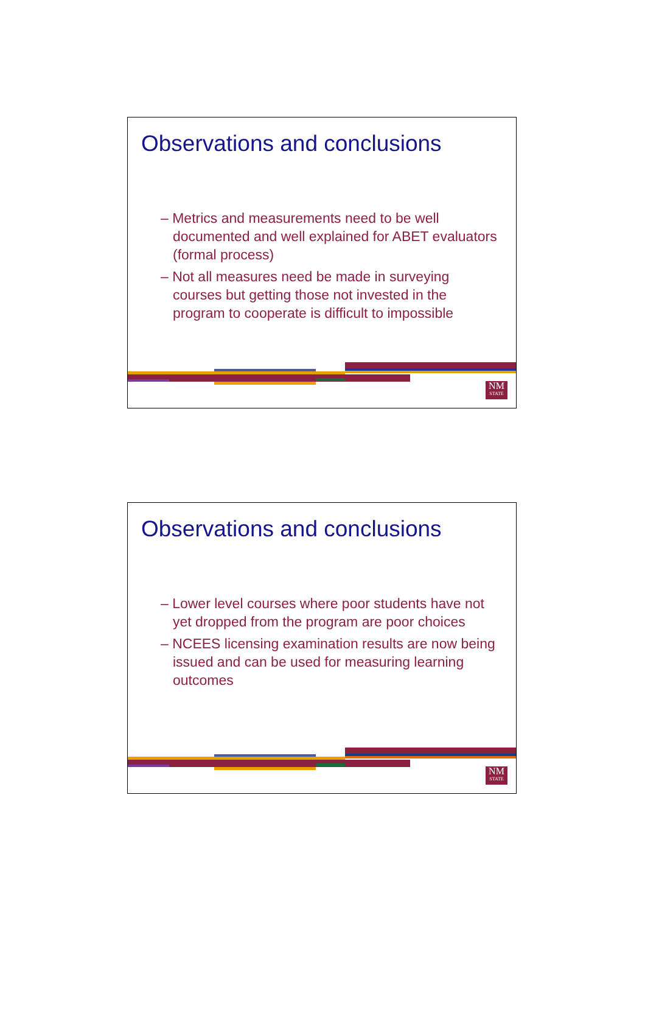Observations and conclusions
– Metrics and measurements need to be well documented and well explained for ABET evaluators (formal process)
– Not all measures need be made in surveying courses but getting those not invested in the program to cooperate is difficult to impossible
NM
STATE
Observations and conclusions
– Lower level courses where poor students have not yet dropped from the program are poor choices
– NCEES licensing examination results are now being issued and can be used for measuring learning outcomes
NM
STATE